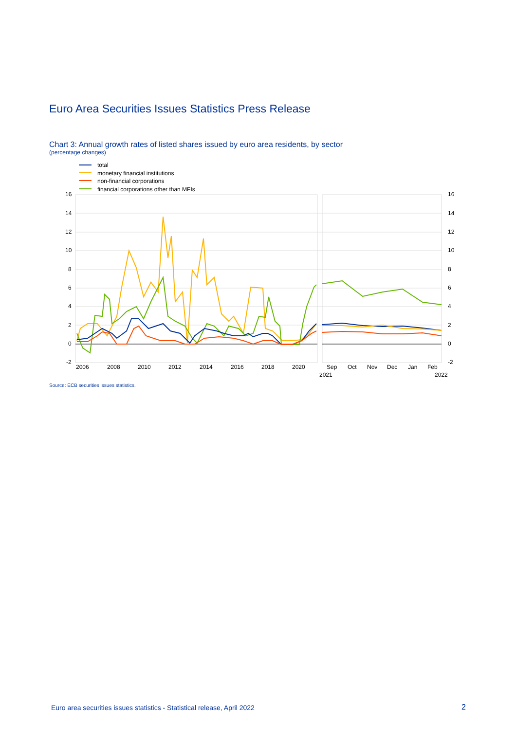Euro Area Securities Issues Statistics Press Release
Chart 3: Annual growth rates of listed shares issued by euro area residents, by sector
(percentage changes)
total
monetary financial institutions
non-financial corporations
financial corporations other than MFIs
16
14
12
10
8
6
4
2
0
-2
16
14
12
10
8
6
4
2
0
-2
2006
2008
2010
2012
2014
2016
2018
2020
Sep
Oct
Nov
Dec
Jan
Feb
2021
2022
Source: ECB securities issues statistics.
Euro area securities issues statistics - Statistical release, April 2022
2